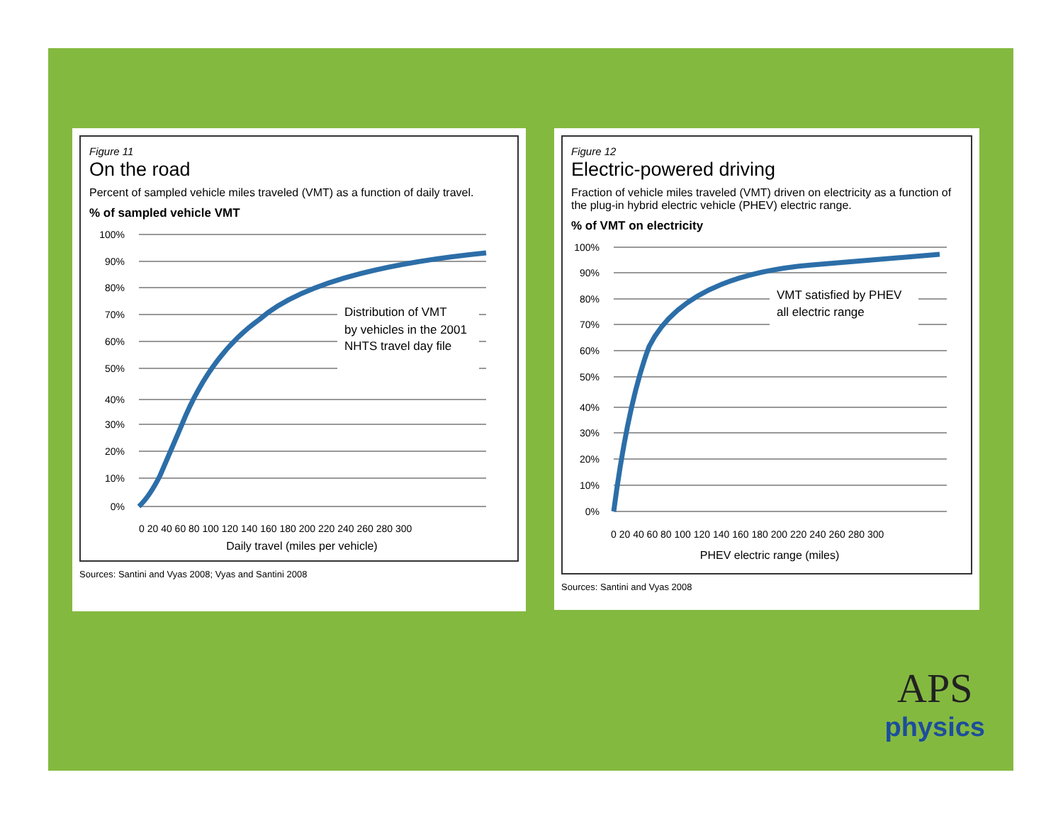Figure 11
On the road
Percent of sampled vehicle miles traveled (VMT) as a function of daily travel.
% of sampled vehicle VMT
100%
90%
80%
70%
60%
50%
40%
30%
20%
10%
0%
Distribution of VMT
by vehicles in the 2001
NHTS travel day file
0 20 40 60 80 100 120 140 160 180 200 220 240 260 280 300
Daily travel (miles per vehicle)
Sources: Santini and Vyas 2008; Vyas and Santini 2008
Figure 12
Electric-powered driving
Fraction of vehicle miles traveled (VMT) driven on electricity as a function of the plug-in hybrid electric vehicle (PHEV) electric range.
% of VMT on electricity
100%
90%
80%
70%
60%
50%
40%
30%
20%
10%
0%
VMT satisfied by PHEV
all electric range
0 20 40 60 80 100 120 140 160 180 200 220 240 260 280 300
PHEV electric range (miles)
Sources: Santini and Vyas 2008
APS
physics